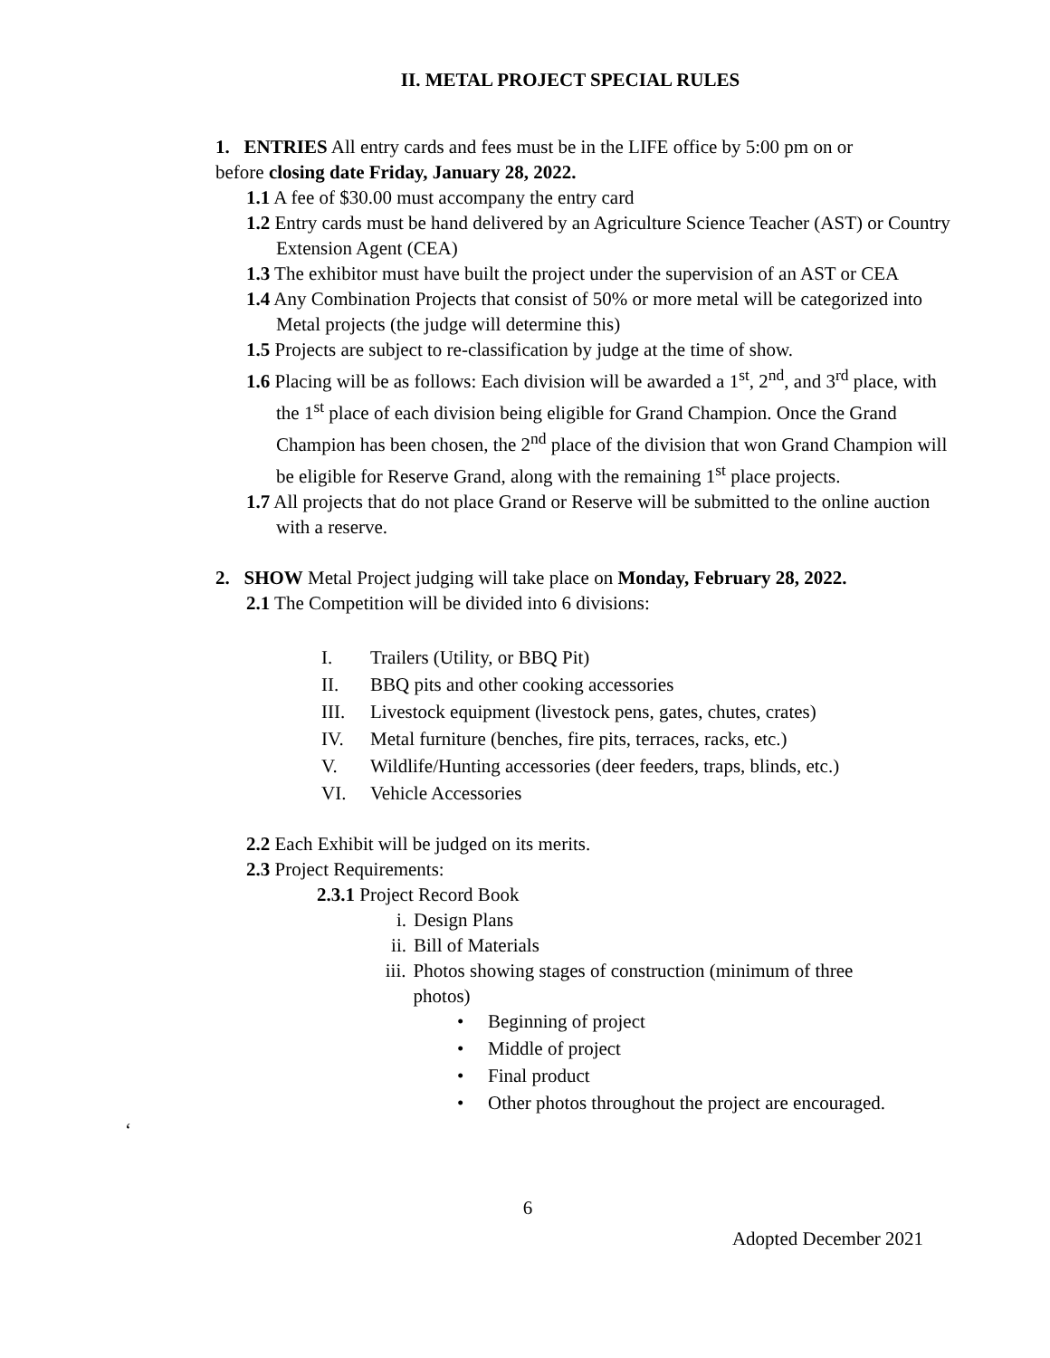II. METAL PROJECT SPECIAL RULES
1. ENTRIES All entry cards and fees must be in the LIFE office by 5:00 pm on or before closing date Friday, January 28, 2022.
1.1 A fee of $30.00 must accompany the entry card
1.2 Entry cards must be hand delivered by an Agriculture Science Teacher (AST) or Country Extension Agent (CEA)
1.3 The exhibitor must have built the project under the supervision of an AST or CEA
1.4 Any Combination Projects that consist of 50% or more metal will be categorized into Metal projects (the judge will determine this)
1.5 Projects are subject to re-classification by judge at the time of show.
1.6 Placing will be as follows: Each division will be awarded a 1<sup>st</sup>, 2<sup>nd</sup>, and 3<sup>rd</sup> place, with the 1<sup>st</sup> place of each division being eligible for Grand Champion. Once the Grand Champion has been chosen, the 2<sup>nd</sup> place of the division that won Grand Champion will be eligible for Reserve Grand, along with the remaining 1<sup>st</sup> place projects.
1.7 All projects that do not place Grand or Reserve will be submitted to the online auction with a reserve.
2. SHOW Metal Project judging will take place on Monday, February 28, 2022.
2.1 The Competition will be divided into 6 divisions:
I. Trailers (Utility, or BBQ Pit)
II. BBQ pits and other cooking accessories
III. Livestock equipment (livestock pens, gates, chutes, crates)
IV. Metal furniture (benches, fire pits, terraces, racks, etc.)
V. Wildlife/Hunting accessories (deer feeders, traps, blinds, etc.)
VI. Vehicle Accessories
2.2 Each Exhibit will be judged on its merits.
2.3 Project Requirements:
2.3.1 Project Record Book
i. Design Plans
ii. Bill of Materials
iii. Photos showing stages of construction (minimum of three photos)
• Beginning of project
• Middle of project
• Final product
• Other photos throughout the project are encouraged.
‘
6
Adopted December 2021